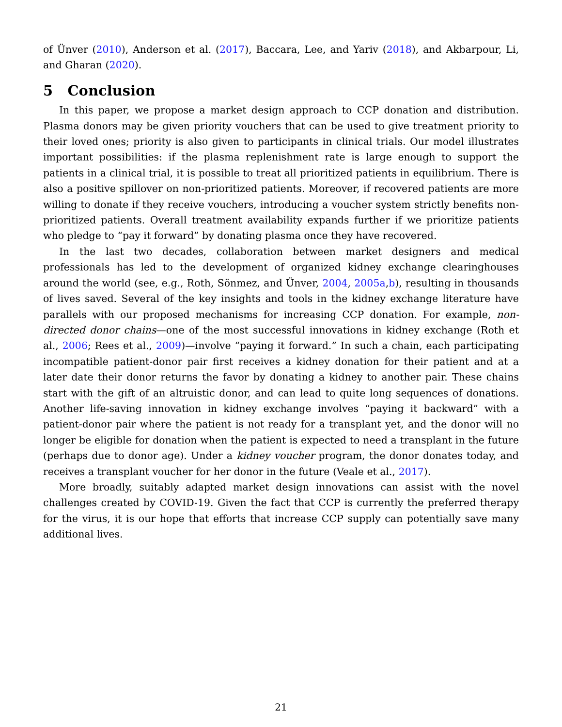of Ünver (2010), Anderson et al. (2017), Baccara, Lee, and Yariv (2018), and Akbarpour, Li, and Gharan (2020).
5 Conclusion
In this paper, we propose a market design approach to CCP donation and distribution. Plasma donors may be given priority vouchers that can be used to give treatment priority to their loved ones; priority is also given to participants in clinical trials. Our model illustrates important possibilities: if the plasma replenishment rate is large enough to support the patients in a clinical trial, it is possible to treat all prioritized patients in equilibrium. There is also a positive spillover on non-prioritized patients. Moreover, if recovered patients are more willing to donate if they receive vouchers, introducing a voucher system strictly benefits non-prioritized patients. Overall treatment availability expands further if we prioritize patients who pledge to “pay it forward” by donating plasma once they have recovered.
In the last two decades, collaboration between market designers and medical professionals has led to the development of organized kidney exchange clearinghouses around the world (see, e.g., Roth, Sönmez, and Ünver, 2004, 2005a,b), resulting in thousands of lives saved. Several of the key insights and tools in the kidney exchange literature have parallels with our proposed mechanisms for increasing CCP donation. For example, non-directed donor chains—one of the most successful innovations in kidney exchange (Roth et al., 2006; Rees et al., 2009)—involve “paying it forward.” In such a chain, each participating incompatible patient-donor pair first receives a kidney donation for their patient and at a later date their donor returns the favor by donating a kidney to another pair. These chains start with the gift of an altruistic donor, and can lead to quite long sequences of donations. Another life-saving innovation in kidney exchange involves “paying it backward” with a patient-donor pair where the patient is not ready for a transplant yet, and the donor will no longer be eligible for donation when the patient is expected to need a transplant in the future (perhaps due to donor age). Under a kidney voucher program, the donor donates today, and receives a transplant voucher for her donor in the future (Veale et al., 2017).
More broadly, suitably adapted market design innovations can assist with the novel challenges created by COVID-19. Given the fact that CCP is currently the preferred therapy for the virus, it is our hope that efforts that increase CCP supply can potentially save many additional lives.
21